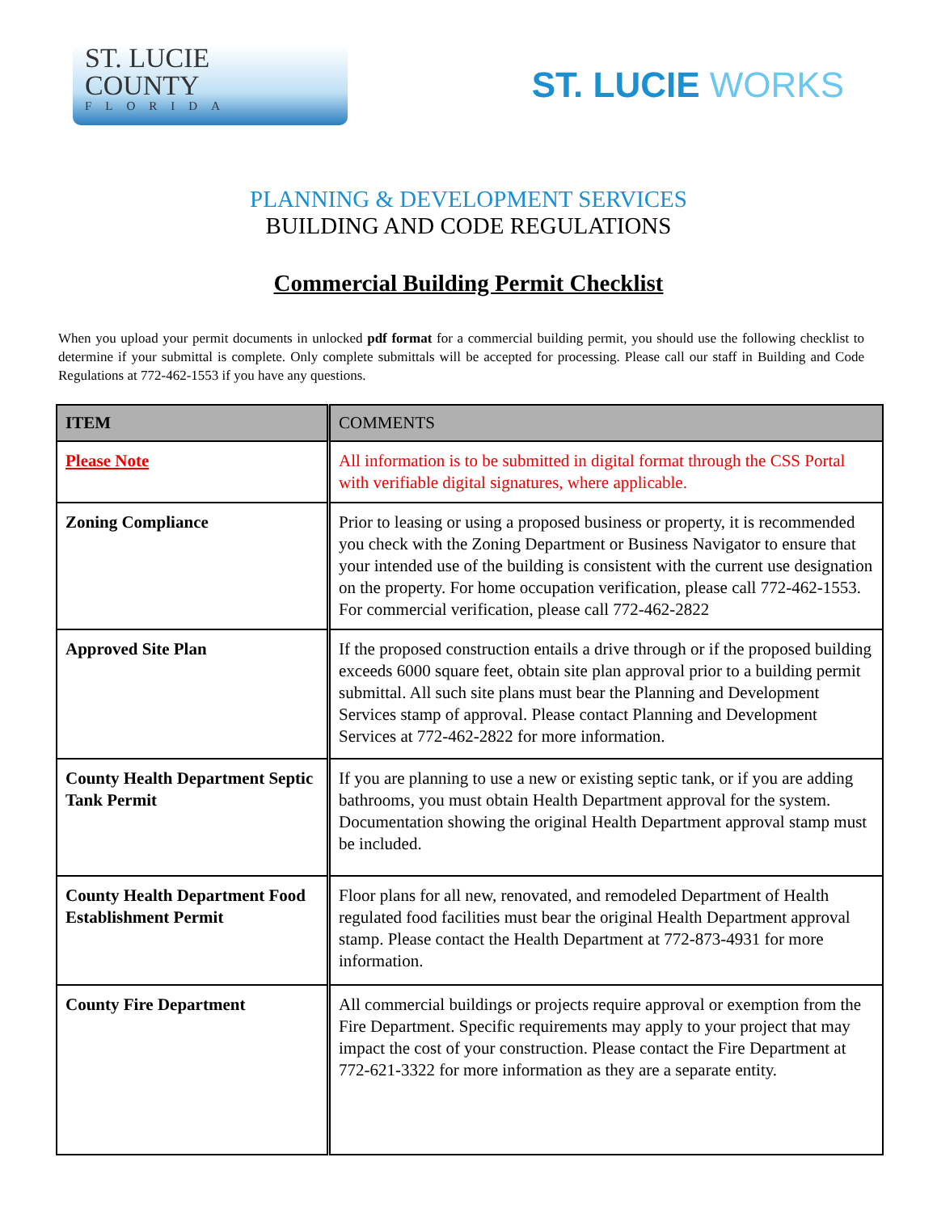ST. LUCIE
COUNTY
FLORIDA
ST. LUCIE WORKS
PLANNING & DEVELOPMENT SERVICES
BUILDING AND CODE REGULATIONS
Commercial Building Permit Checklist
When you upload your permit documents in unlocked pdf format for a commercial building permit, you should use the following checklist to determine if your submittal is complete. Only complete submittals will be accepted for processing. Please call our staff in Building and Code Regulations at 772-462-1553 if you have any questions.
| ITEM | COMMENTS |
| --- | --- |
| Please Note | All information is to be submitted in digital format through the CSS Portal with verifiable digital signatures, where applicable. |
| Zoning Compliance | Prior to leasing or using a proposed business or property, it is recommended you check with the Zoning Department or Business Navigator to ensure that your intended use of the building is consistent with the current use designation on the property. For home occupation verification, please call 772-462-1553. For commercial verification, please call 772-462-2822 |
| Approved Site Plan | If the proposed construction entails a drive through or if the proposed building exceeds 6000 square feet, obtain site plan approval prior to a building permit submittal. All such site plans must bear the Planning and Development Services stamp of approval. Please contact Planning and Development Services at 772-462-2822 for more information. |
| County Health Department Septic Tank Permit | If you are planning to use a new or existing septic tank, or if you are adding bathrooms, you must obtain Health Department approval for the system. Documentation showing the original Health Department approval stamp must be included. |
| County Health Department Food Establishment Permit | Floor plans for all new, renovated, and remodeled Department of Health regulated food facilities must bear the original Health Department approval stamp. Please contact the Health Department at 772-873-4931 for more information. |
| County Fire Department | All commercial buildings or projects require approval or exemption from the Fire Department. Specific requirements may apply to your project that may impact the cost of your construction. Please contact the Fire Department at 772-621-3322 for more information as they are a separate entity. |